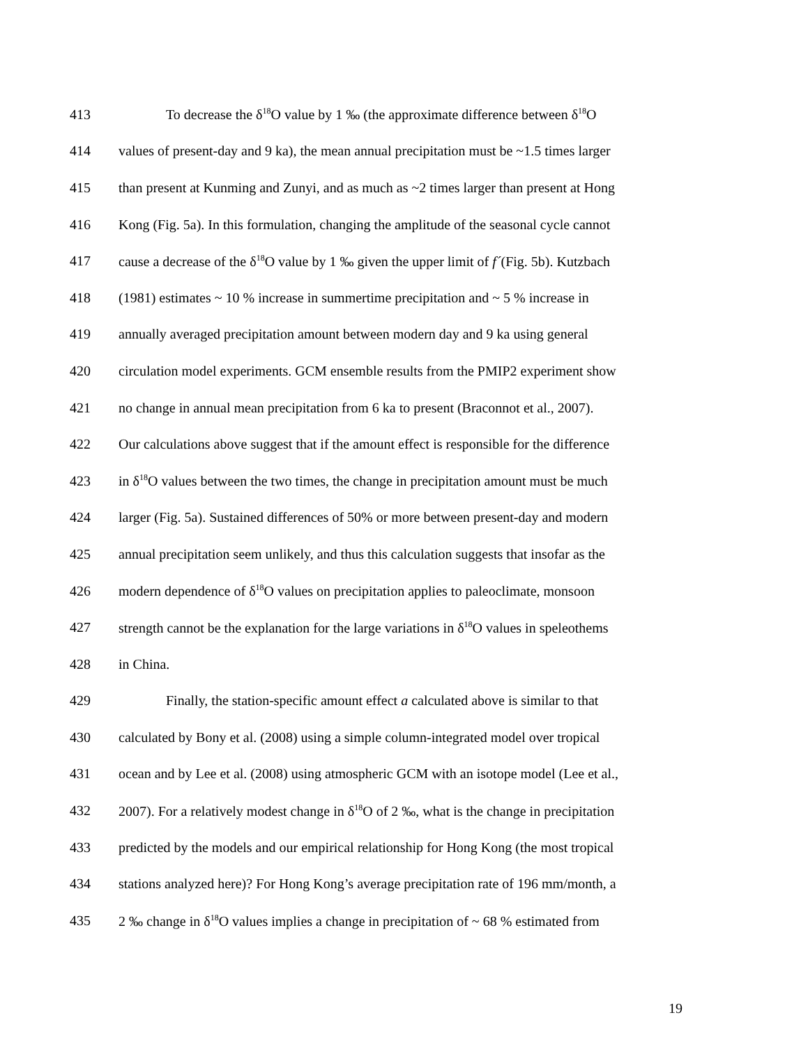413 To decrease the δ<sup>18</sup>O value by 1 ‰ (the approximate difference between δ<sup>18</sup>O
414 values of present-day and 9 ka), the mean annual precipitation must be ~1.5 times larger
415 than present at Kunming and Zunyi, and as much as ~2 times larger than present at Hong
416 Kong (Fig. 5a). In this formulation, changing the amplitude of the seasonal cycle cannot
417 cause a decrease of the δ<sup>18</sup>O value by 1 ‰ given the upper limit of f´(Fig. 5b). Kutzbach
418 (1981) estimates ~ 10 % increase in summertime precipitation and ~ 5 % increase in
419 annually averaged precipitation amount between modern day and 9 ka using general
420 circulation model experiments. GCM ensemble results from the PMIP2 experiment show
421 no change in annual mean precipitation from 6 ka to present (Braconnot et al., 2007).
422 Our calculations above suggest that if the amount effect is responsible for the difference
423 in δ<sup>18</sup>O values between the two times, the change in precipitation amount must be much
424 larger (Fig. 5a). Sustained differences of 50% or more between present-day and modern
425 annual precipitation seem unlikely, and thus this calculation suggests that insofar as the
426 modern dependence of δ<sup>18</sup>O values on precipitation applies to paleoclimate, monsoon
427 strength cannot be the explanation for the large variations in δ<sup>18</sup>O values in speleothems
428 in China.
429 Finally, the station-specific amount effect a calculated above is similar to that
430 calculated by Bony et al. (2008) using a simple column-integrated model over tropical
431 ocean and by Lee et al. (2008) using atmospheric GCM with an isotope model (Lee et al.,
432 2007). For a relatively modest change in δ<sup>18</sup>O of 2 ‰, what is the change in precipitation
433 predicted by the models and our empirical relationship for Hong Kong (the most tropical
434 stations analyzed here)? For Hong Kong’s average precipitation rate of 196 mm/month, a
435 2 ‰ change in δ<sup>18</sup>O values implies a change in precipitation of ~ 68 % estimated from
19